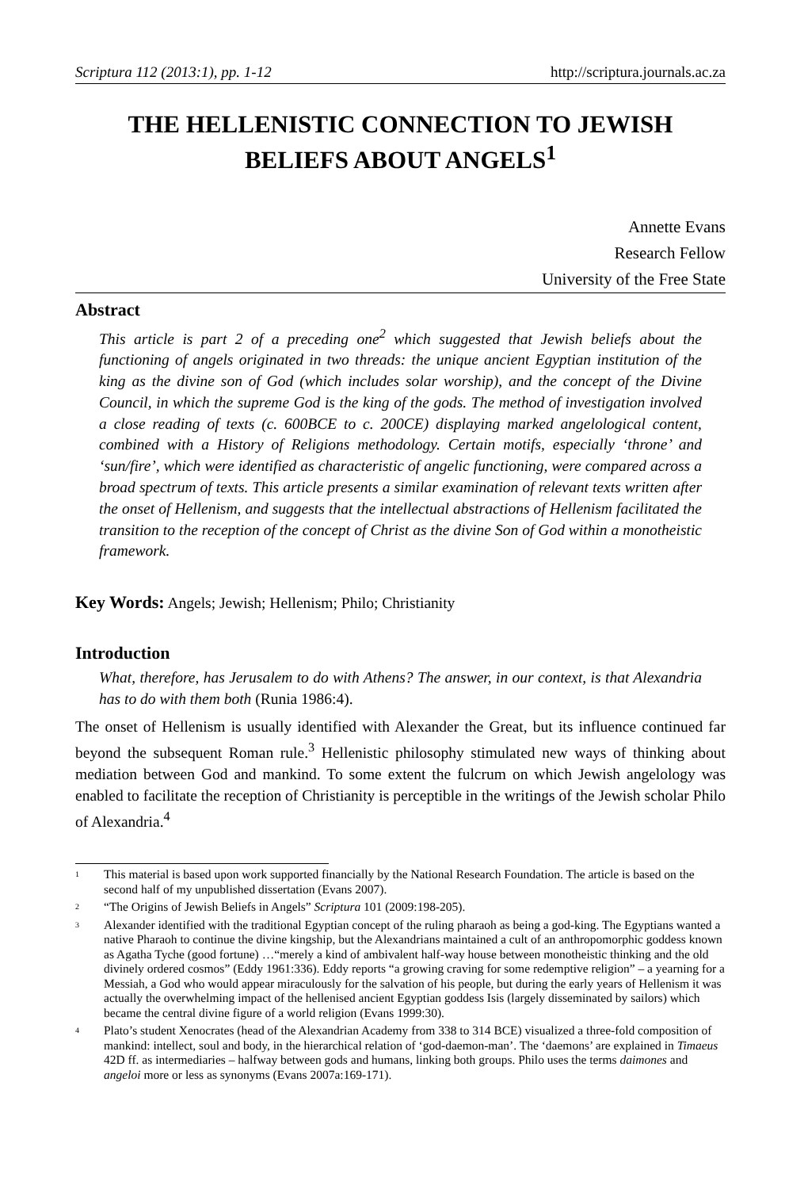Scriptura 112 (2013:1), pp. 1-12 http://scriptura.journals.ac.za
THE HELLENISTIC CONNECTION TO JEWISH
BELIEFS ABOUT ANGELS<sup>1</sup>
Annette Evans
Research Fellow
University of the Free State
Abstract
This article is part 2 of a preceding one<sup>2</sup> which suggested that Jewish beliefs about the functioning of angels originated in two threads: the unique ancient Egyptian institution of the king as the divine son of God (which includes solar worship), and the concept of the Divine Council, in which the supreme God is the king of the gods. The method of investigation involved a close reading of texts (c. 600BCE to c. 200CE) displaying marked angelological content, combined with a History of Religions methodology. Certain motifs, especially ‘throne’ and ‘sun/fire’, which were identified as characteristic of angelic functioning, were compared across a broad spectrum of texts. This article presents a similar examination of relevant texts written after the onset of Hellenism, and suggests that the intellectual abstractions of Hellenism facilitated the transition to the reception of the concept of Christ as the divine Son of God within a monotheistic framework.
Key Words: Angels; Jewish; Hellenism; Philo; Christianity
Introduction
What, therefore, has Jerusalem to do with Athens? The answer, in our context, is that Alexandria has to do with them both (Runia 1986:4).
The onset of Hellenism is usually identified with Alexander the Great, but its influence continued far beyond the subsequent Roman rule.<sup>3</sup> Hellenistic philosophy stimulated new ways of thinking about mediation between God and mankind. To some extent the fulcrum on which Jewish angelology was enabled to facilitate the reception of Christianity is perceptible in the writings of the Jewish scholar Philo of Alexandria.<sup>4</sup>
<sup>1</sup>
This material is based upon work supported financially by the National Research Foundation. The article is based on the second half of my unpublished dissertation (Evans 2007).
<sup>2</sup>
“The Origins of Jewish Beliefs in Angels” Scriptura 101 (2009:198-205).
<sup>3</sup>
Alexander identified with the traditional Egyptian concept of the ruling pharaoh as being a god-king. The Egyptians wanted a native Pharaoh to continue the divine kingship, but the Alexandrians maintained a cult of an anthropomorphic goddess known as Agatha Tyche (good fortune) …“merely a kind of ambivalent half-way house between monotheistic thinking and the old divinely ordered cosmos” (Eddy 1961:336). Eddy reports “a growing craving for some redemptive religion” – a yearning for a Messiah, a God who would appear miraculously for the salvation of his people, but during the early years of Hellenism it was actually the overwhelming impact of the hellenised ancient Egyptian goddess Isis (largely disseminated by sailors) which became the central divine figure of a world religion (Evans 1999:30).
<sup>4</sup>
Plato’s student Xenocrates (head of the Alexandrian Academy from 338 to 314 BCE) visualized a three-fold composition of mankind: intellect, soul and body, in the hierarchical relation of ‘god-daemon-man’. The ‘daemons’ are explained in Timaeus 42D ff. as intermediaries – halfway between gods and humans, linking both groups. Philo uses the terms daimones and angeloi more or less as synonyms (Evans 2007a:169-171).